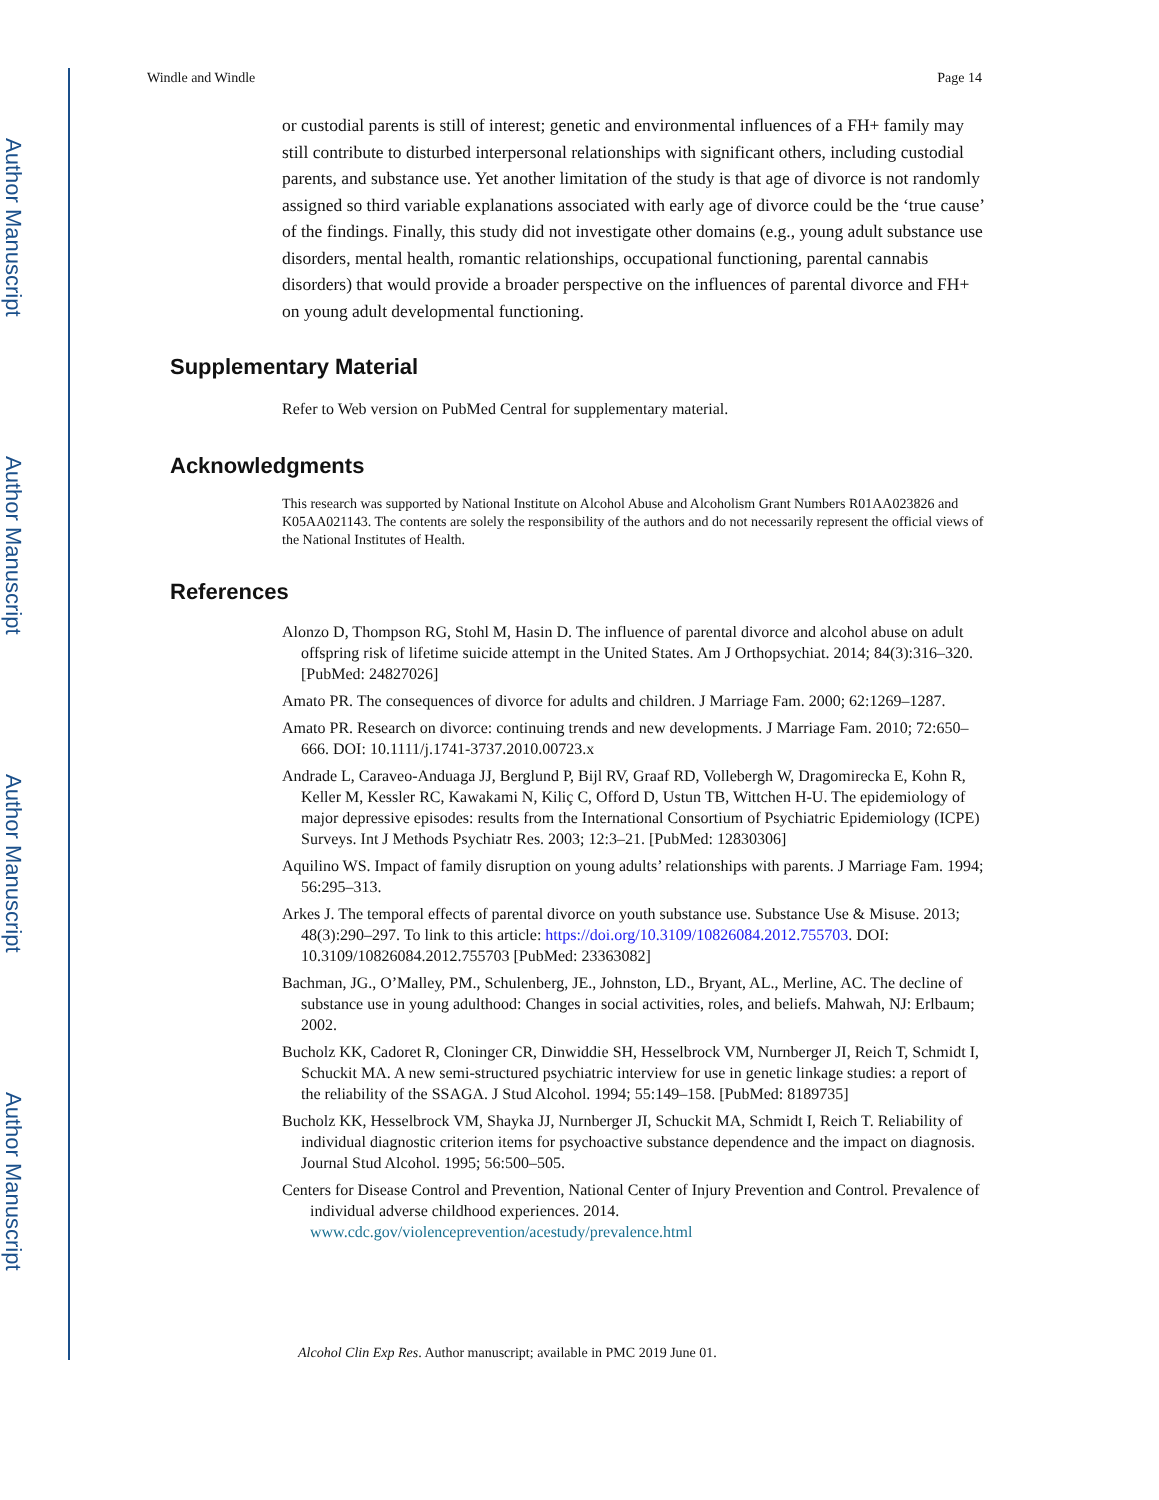Author Manuscript
Author Manuscript
Author Manuscript
Author Manuscript
Windle and Windle Page 14
or custodial parents is still of interest; genetic and environmental influences of a FH+ family may still contribute to disturbed interpersonal relationships with significant others, including custodial parents, and substance use. Yet another limitation of the study is that age of divorce is not randomly assigned so third variable explanations associated with early age of divorce could be the ‘true cause’ of the findings. Finally, this study did not investigate other domains (e.g., young adult substance use disorders, mental health, romantic relationships, occupational functioning, parental cannabis disorders) that would provide a broader perspective on the influences of parental divorce and FH+ on young adult developmental functioning.
Supplementary Material
Refer to Web version on PubMed Central for supplementary material.
Acknowledgments
This research was supported by National Institute on Alcohol Abuse and Alcoholism Grant Numbers R01AA023826 and K05AA021143. The contents are solely the responsibility of the authors and do not necessarily represent the official views of the National Institutes of Health.
References
Alonzo D, Thompson RG, Stohl M, Hasin D. The influence of parental divorce and alcohol abuse on adult offspring risk of lifetime suicide attempt in the United States. Am J Orthopsychiat. 2014; 84(3):316–320. [PubMed: 24827026]
Amato PR. The consequences of divorce for adults and children. J Marriage Fam. 2000; 62:1269–1287.
Amato PR. Research on divorce: continuing trends and new developments. J Marriage Fam. 2010; 72:650–666. DOI: 10.1111/j.1741-3737.2010.00723.x
Andrade L, Caraveo-Anduaga JJ, Berglund P, Bijl RV, Graaf RD, Vollebergh W, Dragomirecka E, Kohn R, Keller M, Kessler RC, Kawakami N, Kiliç C, Offord D, Ustun TB, Wittchen H-U. The epidemiology of major depressive episodes: results from the International Consortium of Psychiatric Epidemiology (ICPE) Surveys. Int J Methods Psychiatr Res. 2003; 12:3–21. [PubMed: 12830306]
Aquilino WS. Impact of family disruption on young adults’ relationships with parents. J Marriage Fam. 1994; 56:295–313.
Arkes J. The temporal effects of parental divorce on youth substance use. Substance Use & Misuse. 2013; 48(3):290–297. To link to this article: https://doi.org/10.3109/10826084.2012.755703. DOI: 10.3109/10826084.2012.755703 [PubMed: 23363082]
Bachman, JG., O’Malley, PM., Schulenberg, JE., Johnston, LD., Bryant, AL., Merline, AC. The decline of substance use in young adulthood: Changes in social activities, roles, and beliefs. Mahwah, NJ: Erlbaum; 2002.
Bucholz KK, Cadoret R, Cloninger CR, Dinwiddie SH, Hesselbrock VM, Nurnberger JI, Reich T, Schmidt I, Schuckit MA. A new semi-structured psychiatric interview for use in genetic linkage studies: a report of the reliability of the SSAGA. J Stud Alcohol. 1994; 55:149–158. [PubMed: 8189735]
Bucholz KK, Hesselbrock VM, Shayka JJ, Nurnberger JI, Schuckit MA, Schmidt I, Reich T. Reliability of individual diagnostic criterion items for psychoactive substance dependence and the impact on diagnosis. Journal Stud Alcohol. 1995; 56:500–505.
Centers for Disease Control and Prevention, National Center of Injury Prevention and Control. Prevalence of individual adverse childhood experiences. 2014. www.cdc.gov/violenceprevention/acestudy/prevalence.html
Alcohol Clin Exp Res. Author manuscript; available in PMC 2019 June 01.